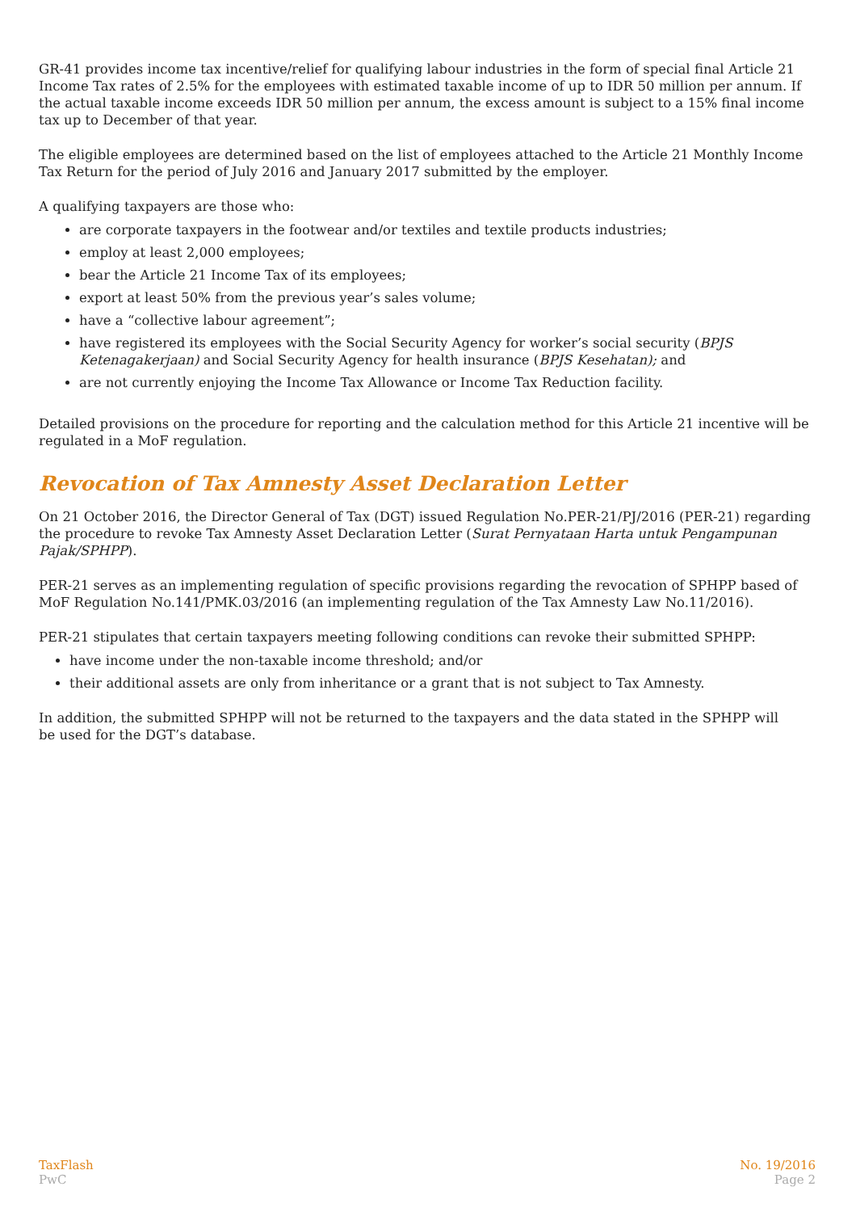GR-41 provides income tax incentive/relief for qualifying labour industries in the form of special final Article 21 Income Tax rates of 2.5% for the employees with estimated taxable income of up to IDR 50 million per annum. If the actual taxable income exceeds IDR 50 million per annum, the excess amount is subject to a 15% final income tax up to December of that year.
The eligible employees are determined based on the list of employees attached to the Article 21 Monthly Income Tax Return for the period of July 2016 and January 2017 submitted by the employer.
A qualifying taxpayers are those who:
are corporate taxpayers in the footwear and/or textiles and textile products industries;
employ at least 2,000 employees;
bear the Article 21 Income Tax of its employees;
export at least 50% from the previous year’s sales volume;
have a “collective labour agreement”;
have registered its employees with the Social Security Agency for worker’s social security (BPJS Ketenagakerjaan) and Social Security Agency for health insurance (BPJS Kesehatan); and
are not currently enjoying the Income Tax Allowance or Income Tax Reduction facility.
Detailed provisions on the procedure for reporting and the calculation method for this Article 21 incentive will be regulated in a MoF regulation.
Revocation of Tax Amnesty Asset Declaration Letter
On 21 October 2016, the Director General of Tax (DGT) issued Regulation No.PER-21/PJ/2016 (PER-21) regarding the procedure to revoke Tax Amnesty Asset Declaration Letter (Surat Pernyataan Harta untuk Pengampunan Pajak/SPHPP).
PER-21 serves as an implementing regulation of specific provisions regarding the revocation of SPHPP based of MoF Regulation No.141/PMK.03/2016 (an implementing regulation of the Tax Amnesty Law No.11/2016).
PER-21 stipulates that certain taxpayers meeting following conditions can revoke their submitted SPHPP:
have income under the non-taxable income threshold; and/or
their additional assets are only from inheritance or a grant that is not subject to Tax Amnesty.
In addition, the submitted SPHPP will not be returned to the taxpayers and the data stated in the SPHPP will
be used for the DGT’s database.
TaxFlash
PwC
No. 19/2016
Page 2